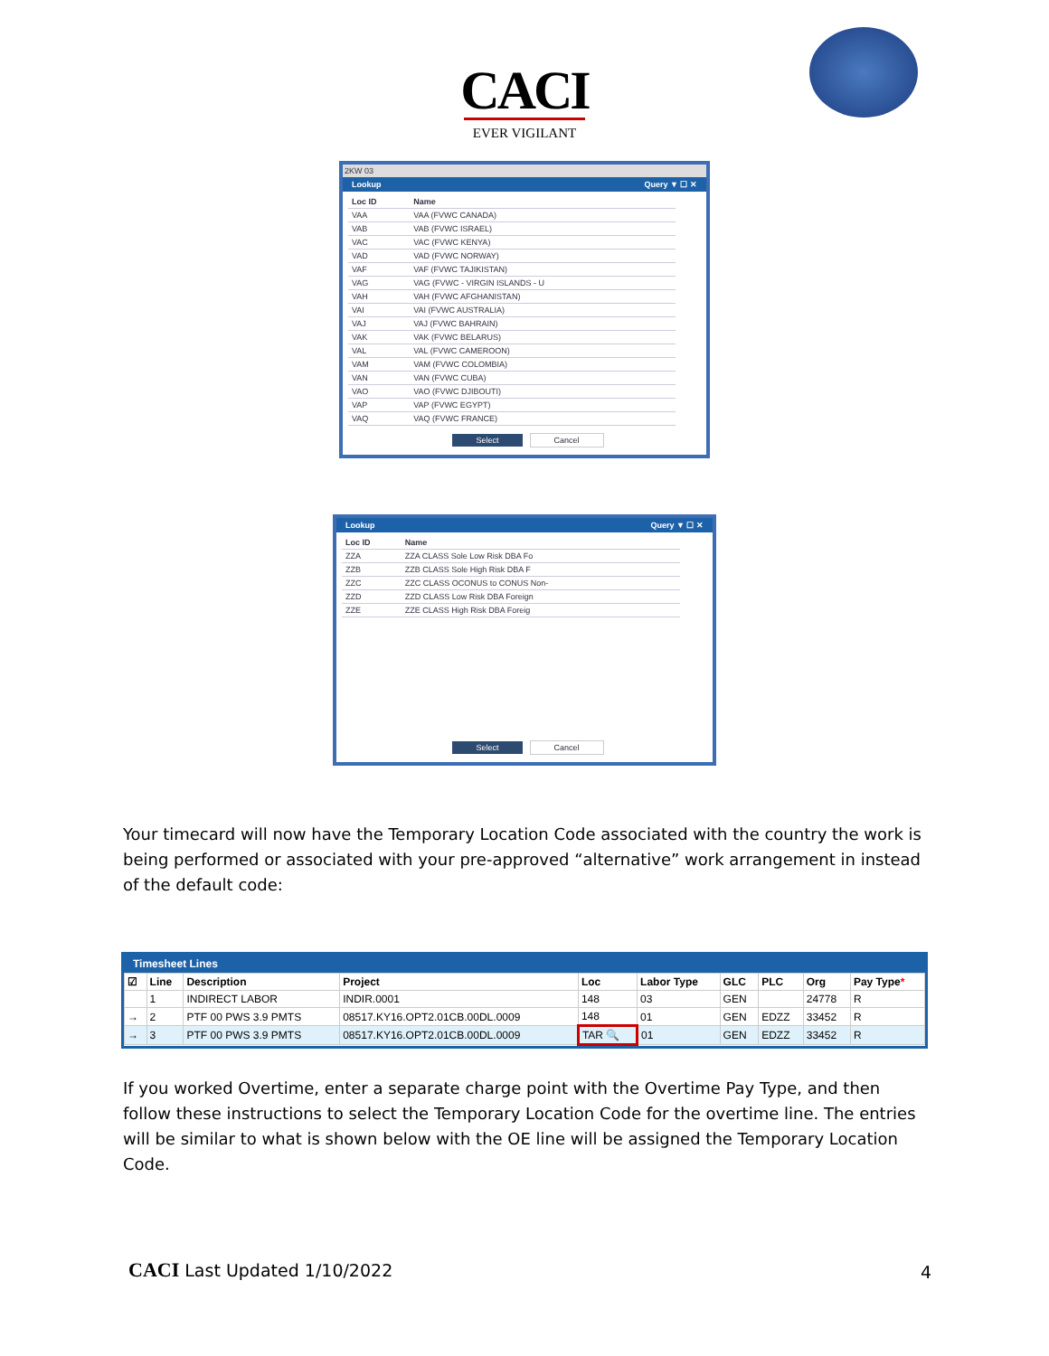CACI
EVER VIGILANT
2KW 03
Lookup Query ▼ ☐ ✕
| Loc ID | Name |
| --- | --- |
| VAA | VAA (FVWC CANADA) |
| VAB | VAB (FVWC ISRAEL) |
| VAC | VAC (FVWC KENYA) |
| VAD | VAD (FVWC NORWAY) |
| VAF | VAF (FVWC TAJIKISTAN) |
| VAG | VAG (FVWC - VIRGIN ISLANDS - U |
| VAH | VAH (FVWC AFGHANISTAN) |
| VAI | VAI (FVWC AUSTRALIA) |
| VAJ | VAJ (FVWC BAHRAIN) |
| VAK | VAK (FVWC BELARUS) |
| VAL | VAL (FVWC CAMEROON) |
| VAM | VAM (FVWC COLOMBIA) |
| VAN | VAN (FVWC CUBA) |
| VAO | VAO (FVWC DJIBOUTI) |
| VAP | VAP (FVWC EGYPT) |
| VAQ | VAQ (FVWC FRANCE) |
Select Cancel
Lookup Query ▼ ☐ ✕
| Loc ID | Name |
| --- | --- |
| ZZA | ZZA CLASS Sole Low Risk DBA Fo |
| ZZB | ZZB CLASS Sole High Risk DBA F |
| ZZC | ZZC CLASS OCONUS to CONUS Non- |
| ZZD | ZZD CLASS Low Risk DBA Foreign |
| ZZE | ZZE CLASS High Risk DBA Foreig |
Select Cancel
Your timecard will now have the Temporary Location Code associated with the country the work is being performed or associated with your pre-approved “alternative” work arrangement in instead of the default code:
Timesheet Lines
| ☑ | Line | Description | Project | Loc | Labor Type | GLC | PLC | Org | Pay Type * |
| --- | --- | --- | --- | --- | --- | --- | --- | --- | --- |
| | 1 | INDIRECT LABOR | INDIR.0001 | 148 | 03 | GEN | | 24778 | R |
| → | 2 | PTF 00 PWS 3.9 PMTS | 08517.KY16.OPT2.01CB.00DL.0009 | 148 | 01 | GEN | EDZZ | 33452 | R |
| → | 3 | PTF 00 PWS 3.9 PMTS | 08517.KY16.OPT2.01CB.00DL.0009 | TAR 🔍 | 01 | GEN | EDZZ | 33452 | R |
If you worked Overtime, enter a separate charge point with the Overtime Pay Type, and then follow these instructions to select the Temporary Location Code for the overtime line. The entries will be similar to what is shown below with the OE line will be assigned the Temporary Location Code.
CACI Last Updated 1/10/2022 4